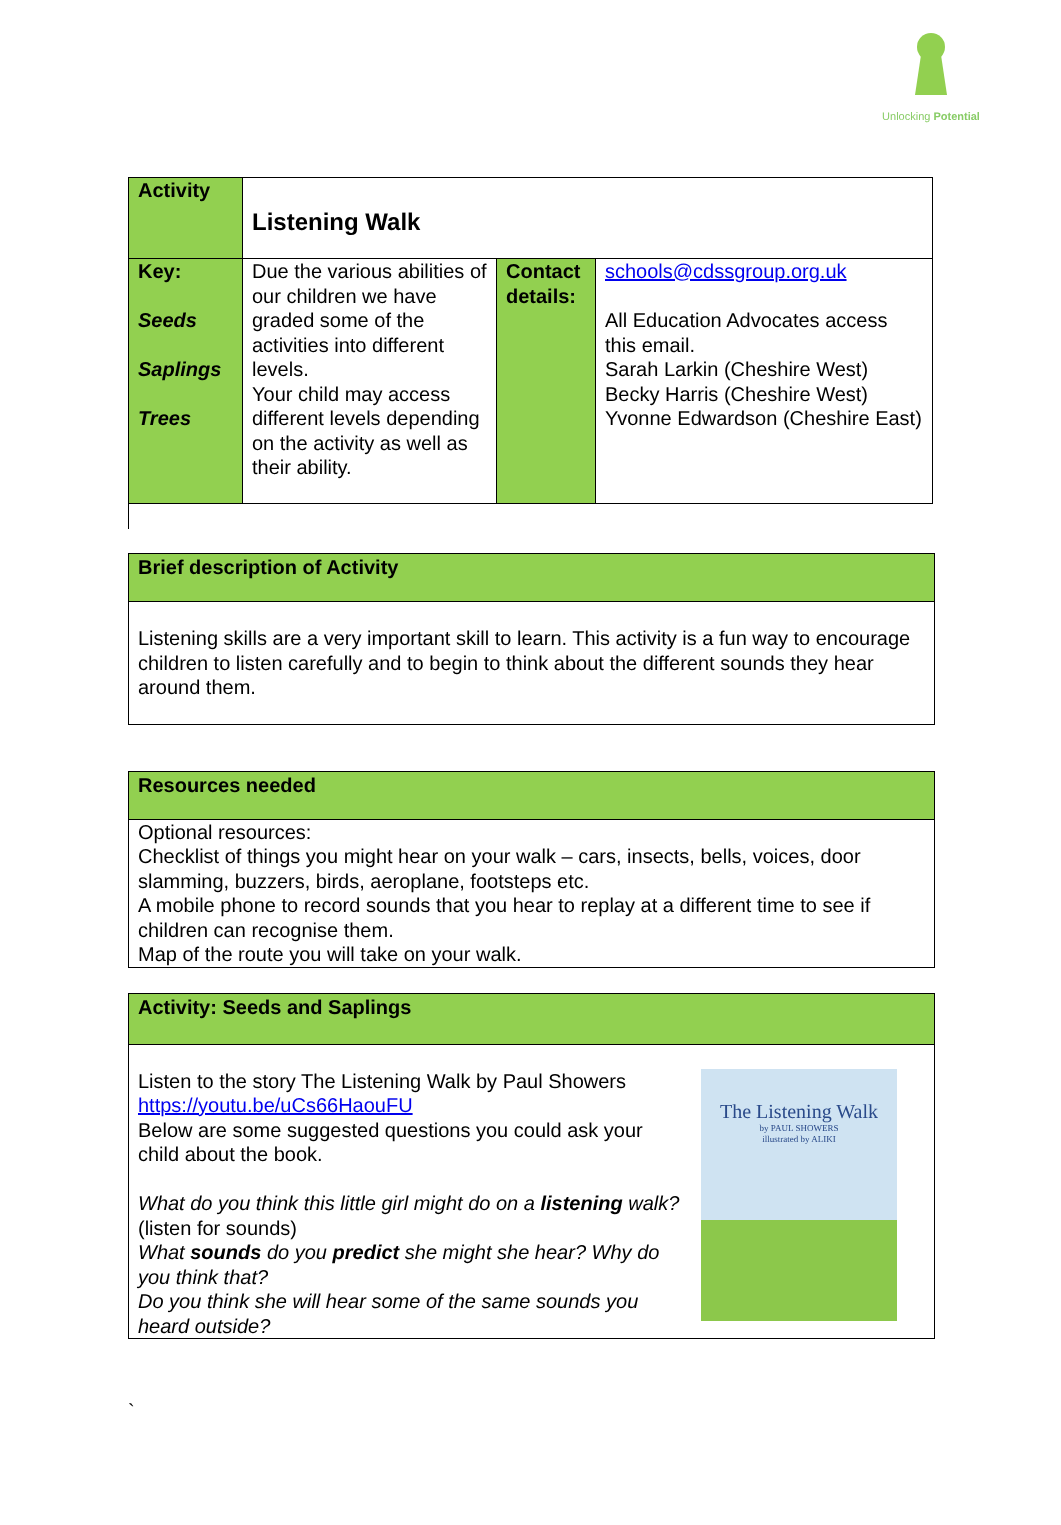Unlocking Potential
| Activity | Listening Walk | | |
| Key: Seeds Saplings Trees | Due the various abilities of our children we have graded some of the activities into different levels. Your child may access different levels depending on the activity as well as their ability. | Contact details: | schools@cdssgroup.org.uk All Education Advocates access this email. Sarah Larkin (Cheshire West) Becky Harris (Cheshire West) Yvonne Edwardson (Cheshire East) |
Brief description of Activity
Listening skills are a very important skill to learn. This activity is a fun way to encourage children to listen carefully and to begin to think about the different sounds they hear around them.
Resources needed
Optional resources:
Checklist of things you might hear on your walk – cars, insects, bells, voices, door slamming, buzzers, birds, aeroplane, footsteps etc.
A mobile phone to record sounds that you hear to replay at a different time to see if children can recognise them.
Map of the route you will take on your walk.
Activity: Seeds and Saplings
Listen to the story The Listening Walk by Paul Showers https://youtu.be/uCs66HaouFU
Below are some suggested questions you could ask your child about the book.
What do you think this little girl might do on a listening walk? (listen for sounds)
What sounds do you predict she might she hear? Why do you think that?
Do you think she will hear some of the same sounds you heard outside?
The Listening Walk
by PAUL SHOWERS
illustrated by ALIKI
`